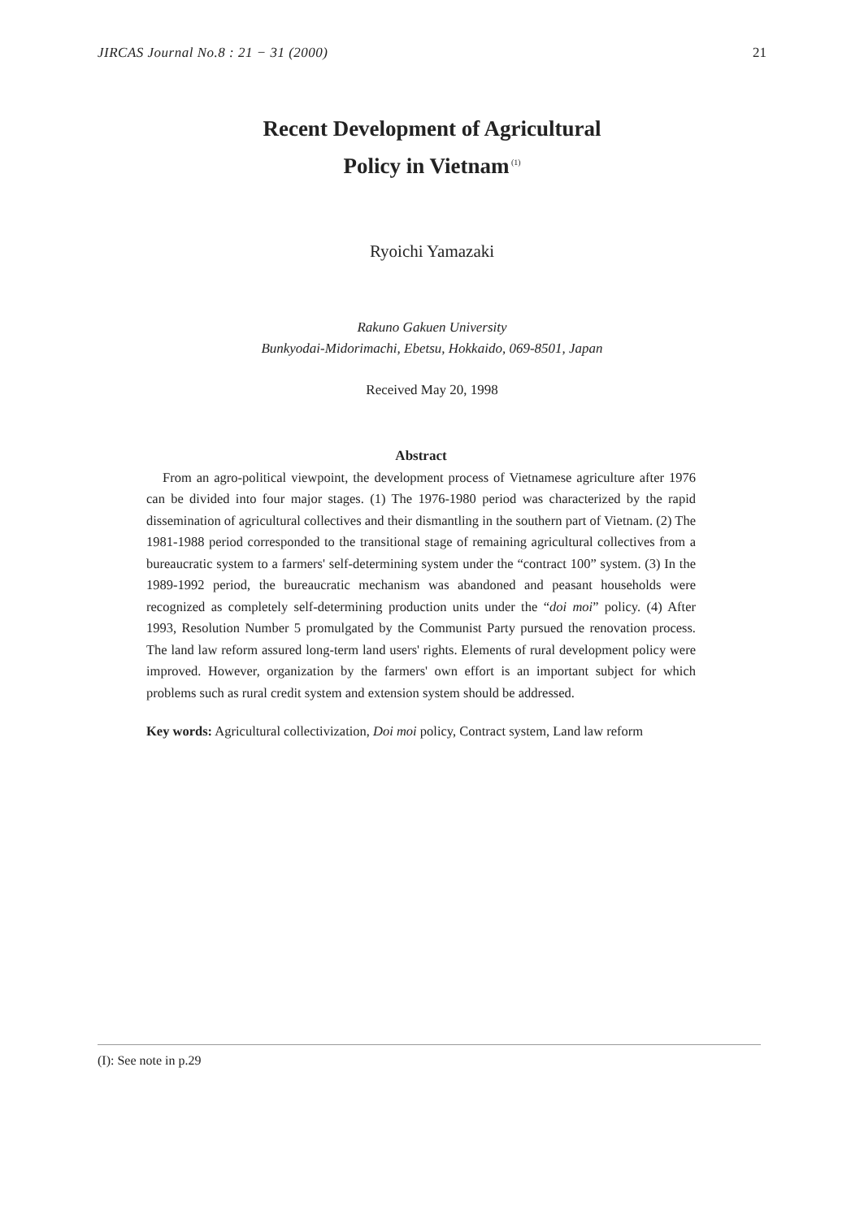JIRCAS Journal No.8 : 21 − 31 (2000) 21
Recent Development of Agricultural
Policy in Vietnam<sup>(1)</sup>
Ryoichi Yamazaki
Rakuno Gakuen University
Bunkyodai-Midorimachi, Ebetsu, Hokkaido, 069-8501, Japan
Received May 20, 1998
Abstract
From an agro-political viewpoint, the development process of Vietnamese agriculture after 1976 can be divided into four major stages. (1) The 1976-1980 period was characterized by the rapid dissemination of agricultural collectives and their dismantling in the southern part of Vietnam. (2) The 1981-1988 period corresponded to the transitional stage of remaining agricultural collectives from a bureaucratic system to a farmers' self-determining system under the “contract 100” system. (3) In the 1989-1992 period, the bureaucratic mechanism was abandoned and peasant households were recognized as completely self-determining production units under the “doi moi” policy. (4) After 1993, Resolution Number 5 promulgated by the Communist Party pursued the renovation process. The land law reform assured long-term land users' rights. Elements of rural development policy were improved. However, organization by the farmers' own effort is an important subject for which problems such as rural credit system and extension system should be addressed.
Key words: Agricultural collectivization, Doi moi policy, Contract system, Land law reform
(I): See note in p.29